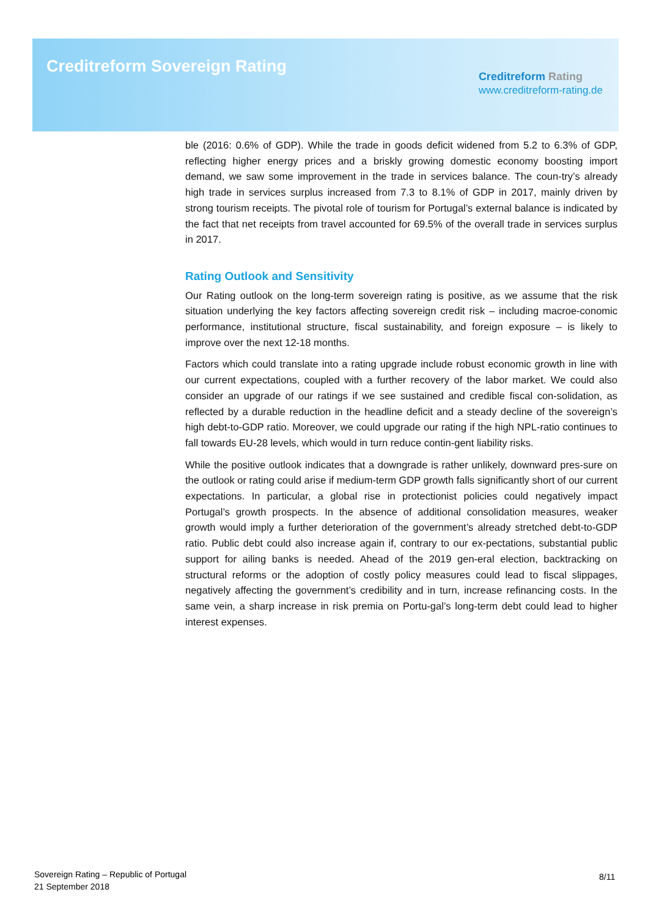Creditreform Sovereign Rating
Creditreform Rating
www.creditreform-rating.de
ble (2016: 0.6% of GDP). While the trade in goods deficit widened from 5.2 to 6.3% of GDP, reflecting higher energy prices and a briskly growing domestic economy boosting import demand, we saw some improvement in the trade in services balance. The coun-try’s already high trade in services surplus increased from 7.3 to 8.1% of GDP in 2017, mainly driven by strong tourism receipts. The pivotal role of tourism for Portugal’s external balance is indicated by the fact that net receipts from travel accounted for 69.5% of the overall trade in services surplus in 2017.
Rating Outlook and Sensitivity
Our Rating outlook on the long-term sovereign rating is positive, as we assume that the risk situation underlying the key factors affecting sovereign credit risk – including macroe-conomic performance, institutional structure, fiscal sustainability, and foreign exposure – is likely to improve over the next 12-18 months.
Factors which could translate into a rating upgrade include robust economic growth in line with our current expectations, coupled with a further recovery of the labor market. We could also consider an upgrade of our ratings if we see sustained and credible fiscal con-solidation, as reflected by a durable reduction in the headline deficit and a steady decline of the sovereign’s high debt-to-GDP ratio. Moreover, we could upgrade our rating if the high NPL-ratio continues to fall towards EU-28 levels, which would in turn reduce contin-gent liability risks.
While the positive outlook indicates that a downgrade is rather unlikely, downward pres-sure on the outlook or rating could arise if medium-term GDP growth falls significantly short of our current expectations. In particular, a global rise in protectionist policies could negatively impact Portugal’s growth prospects. In the absence of additional consolidation measures, weaker growth would imply a further deterioration of the government’s already stretched debt-to-GDP ratio. Public debt could also increase again if, contrary to our ex-pectations, substantial public support for ailing banks is needed. Ahead of the 2019 gen-eral election, backtracking on structural reforms or the adoption of costly policy measures could lead to fiscal slippages, negatively affecting the government’s credibility and in turn, increase refinancing costs. In the same vein, a sharp increase in risk premia on Portu-gal’s long-term debt could lead to higher interest expenses.
Sovereign Rating – Republic of Portugal
21 September 2018
8/11